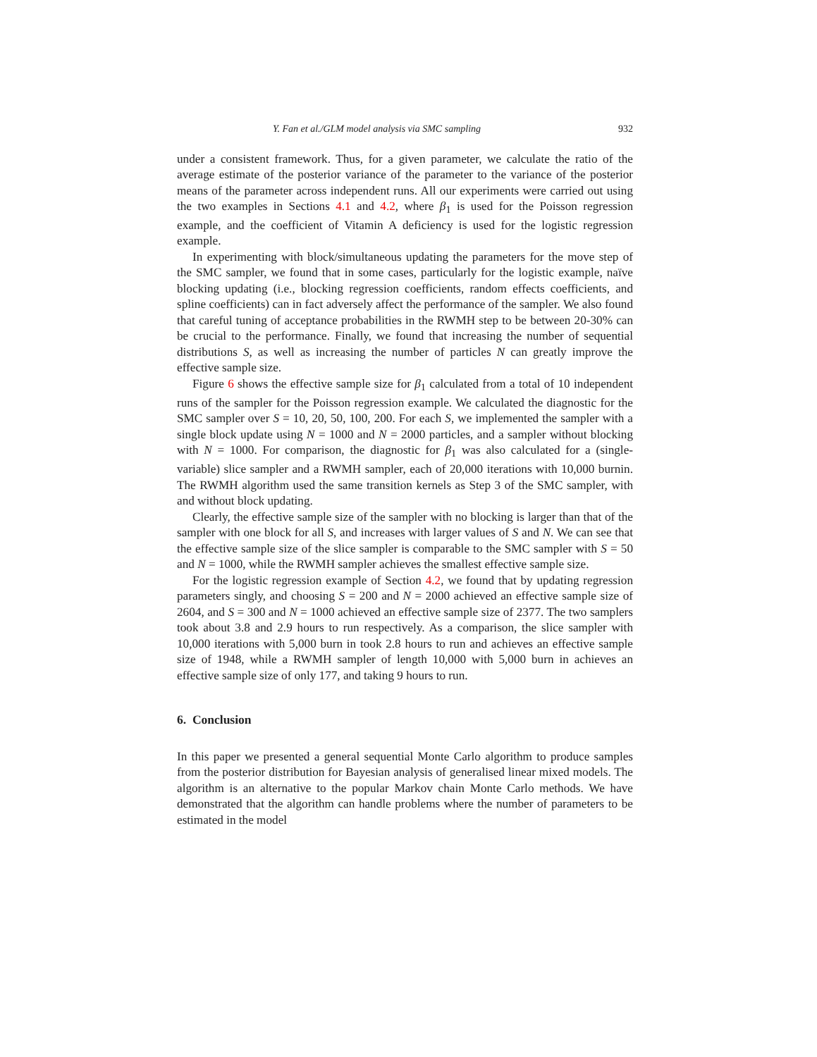Y. Fan et al./GLM model analysis via SMC sampling 932
under a consistent framework. Thus, for a given parameter, we calculate the ratio of the average estimate of the posterior variance of the parameter to the variance of the posterior means of the parameter across independent runs. All our experiments were carried out using the two examples in Sections 4.1 and 4.2, where β<sub>1</sub> is used for the Poisson regression example, and the coefficient of Vitamin A deficiency is used for the logistic regression example.
In experimenting with block/simultaneous updating the parameters for the move step of the SMC sampler, we found that in some cases, particularly for the logistic example, naïve blocking updating (i.e., blocking regression coefficients, random effects coefficients, and spline coefficients) can in fact adversely affect the performance of the sampler. We also found that careful tuning of acceptance probabilities in the RWMH step to be between 20-30% can be crucial to the performance. Finally, we found that increasing the number of sequential distributions S, as well as increasing the number of particles N can greatly improve the effective sample size.
Figure 6 shows the effective sample size for β<sub>1</sub> calculated from a total of 10 independent runs of the sampler for the Poisson regression example. We calculated the diagnostic for the SMC sampler over S = 10, 20, 50, 100, 200. For each S, we implemented the sampler with a single block update using N = 1000 and N = 2000 particles, and a sampler without blocking with N = 1000. For comparison, the diagnostic for β<sub>1</sub> was also calculated for a (single-variable) slice sampler and a RWMH sampler, each of 20,000 iterations with 10,000 burnin. The RWMH algorithm used the same transition kernels as Step 3 of the SMC sampler, with and without block updating.
Clearly, the effective sample size of the sampler with no blocking is larger than that of the sampler with one block for all S, and increases with larger values of S and N. We can see that the effective sample size of the slice sampler is comparable to the SMC sampler with S = 50 and N = 1000, while the RWMH sampler achieves the smallest effective sample size.
For the logistic regression example of Section 4.2, we found that by updating regression parameters singly, and choosing S = 200 and N = 2000 achieved an effective sample size of 2604, and S = 300 and N = 1000 achieved an effective sample size of 2377. The two samplers took about 3.8 and 2.9 hours to run respectively. As a comparison, the slice sampler with 10,000 iterations with 5,000 burn in took 2.8 hours to run and achieves an effective sample size of 1948, while a RWMH sampler of length 10,000 with 5,000 burn in achieves an effective sample size of only 177, and taking 9 hours to run.
6. Conclusion
In this paper we presented a general sequential Monte Carlo algorithm to produce samples from the posterior distribution for Bayesian analysis of generalised linear mixed models. The algorithm is an alternative to the popular Markov chain Monte Carlo methods. We have demonstrated that the algorithm can handle problems where the number of parameters to be estimated in the model